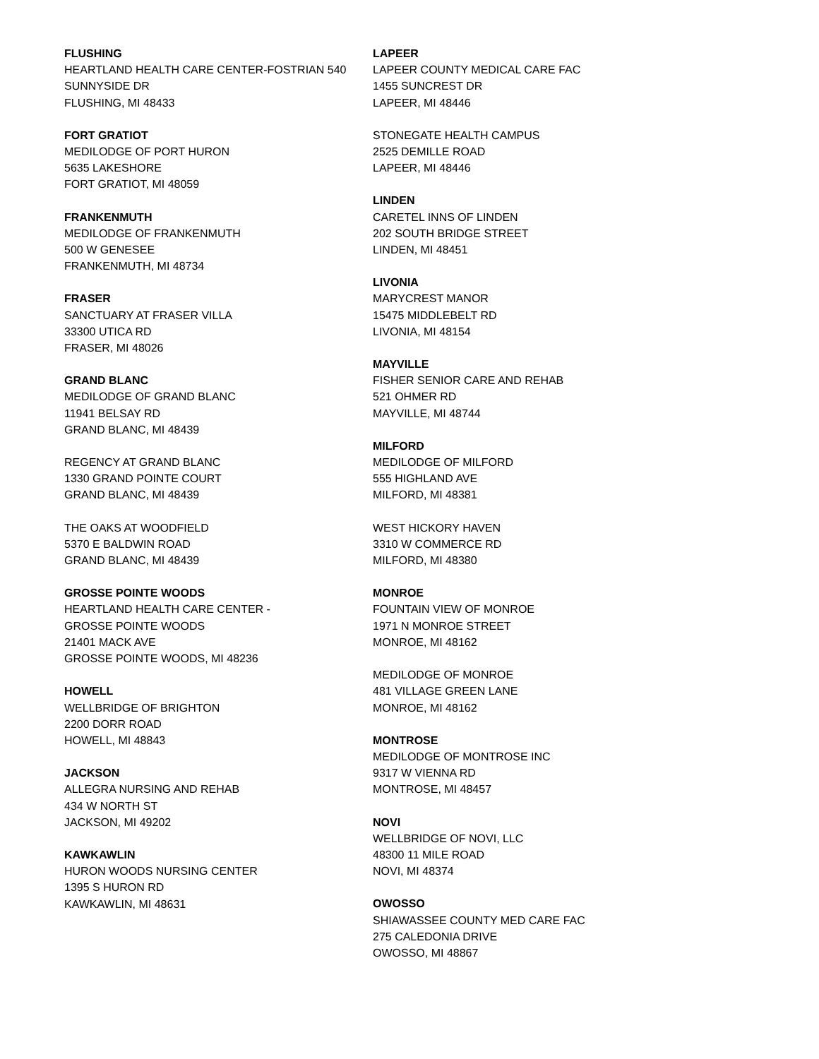FLUSHING
HEARTLAND HEALTH CARE CENTER-FOSTRIAN 540
SUNNYSIDE DR
FLUSHING, MI 48433
FORT GRATIOT
MEDILODGE OF PORT HURON
5635 LAKESHORE
FORT GRATIOT, MI 48059
FRANKENMUTH
MEDILODGE OF FRANKENMUTH
500 W GENESEE
FRANKENMUTH, MI 48734
FRASER
SANCTUARY AT FRASER VILLA
33300 UTICA RD
FRASER, MI 48026
GRAND BLANC
MEDILODGE OF GRAND BLANC
11941 BELSAY RD
GRAND BLANC, MI 48439
REGENCY AT GRAND BLANC
1330 GRAND POINTE COURT
GRAND BLANC, MI 48439
THE OAKS AT WOODFIELD
5370 E BALDWIN ROAD
GRAND BLANC, MI 48439
GROSSE POINTE WOODS
HEARTLAND HEALTH CARE CENTER -
GROSSE POINTE WOODS
21401 MACK AVE
GROSSE POINTE WOODS, MI 48236
HOWELL
WELLBRIDGE OF BRIGHTON
2200 DORR ROAD
HOWELL, MI 48843
JACKSON
ALLEGRA NURSING AND REHAB
434 W NORTH ST
JACKSON, MI 49202
KAWKAWLIN
HURON WOODS NURSING CENTER
1395 S HURON RD
KAWKAWLIN, MI 48631
LAPEER
LAPEER COUNTY MEDICAL CARE FAC
1455 SUNCREST DR
LAPEER, MI 48446
STONEGATE HEALTH CAMPUS
2525 DEMILLE ROAD
LAPEER, MI 48446
LINDEN
CARETEL INNS OF LINDEN
202 SOUTH BRIDGE STREET
LINDEN, MI 48451
LIVONIA
MARYCREST MANOR
15475 MIDDLEBELT RD
LIVONIA, MI 48154
MAYVILLE
FISHER SENIOR CARE AND REHAB
521 OHMER RD
MAYVILLE, MI 48744
MILFORD
MEDILODGE OF MILFORD
555 HIGHLAND AVE
MILFORD, MI 48381
WEST HICKORY HAVEN
3310 W COMMERCE RD
MILFORD, MI 48380
MONROE
FOUNTAIN VIEW OF MONROE
1971 N MONROE STREET
MONROE, MI 48162
MEDILODGE OF MONROE
481 VILLAGE GREEN LANE
MONROE, MI 48162
MONTROSE
MEDILODGE OF MONTROSE INC
9317 W VIENNA RD
MONTROSE, MI 48457
NOVI
WELLBRIDGE OF NOVI, LLC
48300 11 MILE ROAD
NOVI, MI 48374
OWOSSO
SHIAWASSEE COUNTY MED CARE FAC
275 CALEDONIA DRIVE
OWOSSO, MI 48867